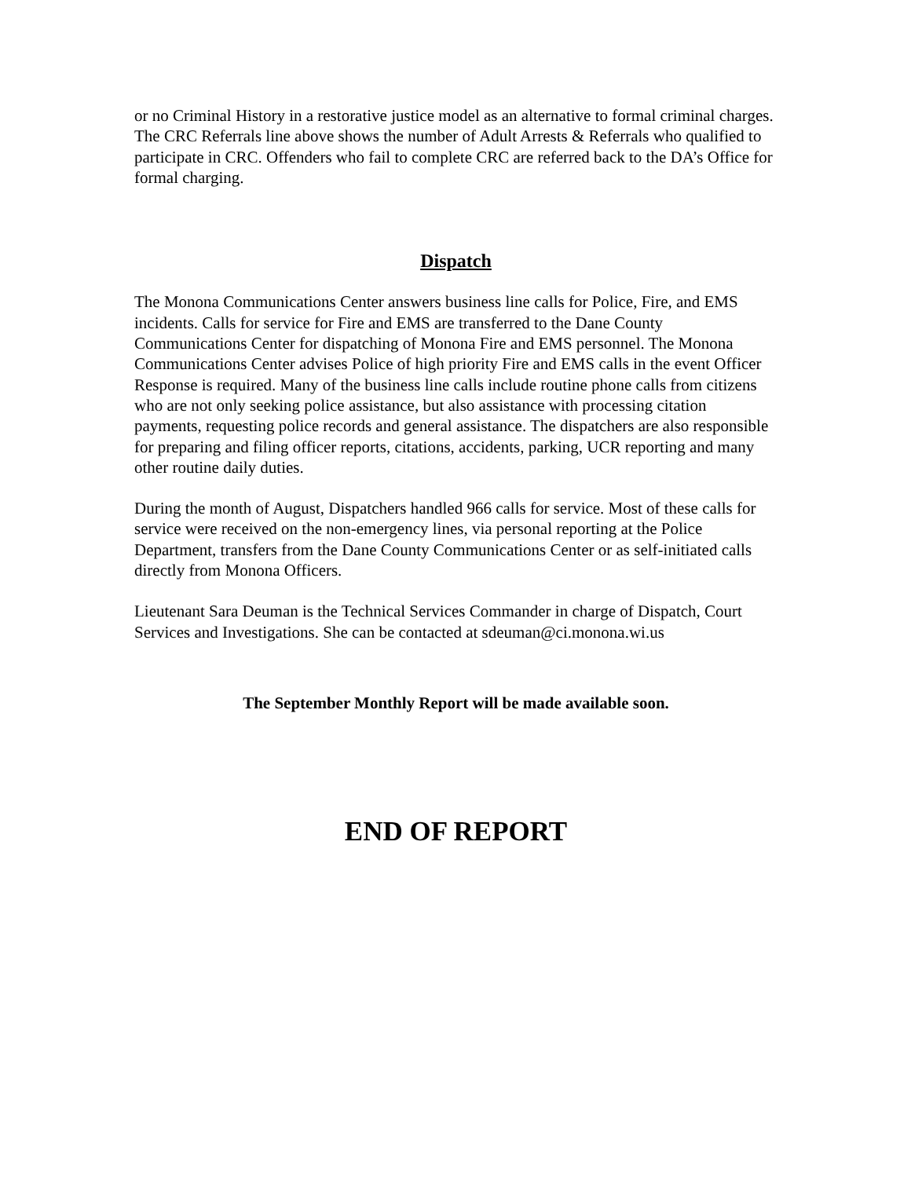or no Criminal History in a restorative justice model as an alternative to formal criminal charges. The CRC Referrals line above shows the number of Adult Arrests & Referrals who qualified to participate in CRC. Offenders who fail to complete CRC are referred back to the DA’s Office for formal charging.
Dispatch
The Monona Communications Center answers business line calls for Police, Fire, and EMS incidents. Calls for service for Fire and EMS are transferred to the Dane County Communications Center for dispatching of Monona Fire and EMS personnel. The Monona Communications Center advises Police of high priority Fire and EMS calls in the event Officer Response is required. Many of the business line calls include routine phone calls from citizens who are not only seeking police assistance, but also assistance with processing citation payments, requesting police records and general assistance. The dispatchers are also responsible for preparing and filing officer reports, citations, accidents, parking, UCR reporting and many other routine daily duties.
During the month of August, Dispatchers handled 966 calls for service. Most of these calls for service were received on the non-emergency lines, via personal reporting at the Police Department, transfers from the Dane County Communications Center or as self-initiated calls directly from Monona Officers.
Lieutenant Sara Deuman is the Technical Services Commander in charge of Dispatch, Court Services and Investigations. She can be contacted at sdeuman@ci.monona.wi.us
The September Monthly Report will be made available soon.
END OF REPORT